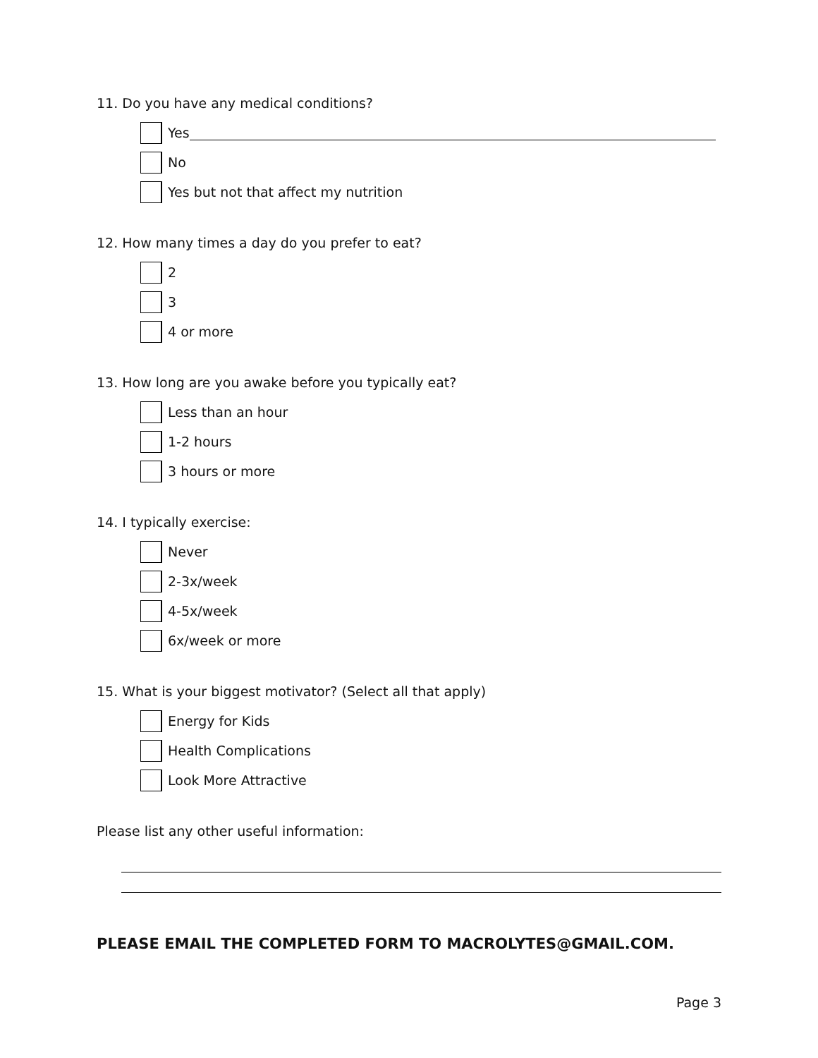11. Do you have any medical conditions?
Yes
No
Yes but not that affect my nutrition
12. How many times a day do you prefer to eat?
2
3
4 or more
13. How long are you awake before you typically eat?
Less than an hour
1-2 hours
3 hours or more
14. I typically exercise:
Never
2-3x/week
4-5x/week
6x/week or more
15. What is your biggest motivator? (Select all that apply)
Energy for Kids
Health Complications
Look More Attractive
Please list any other useful information:
PLEASE EMAIL THE COMPLETED FORM TO MACROLYTES@GMAIL.COM.
Page 3